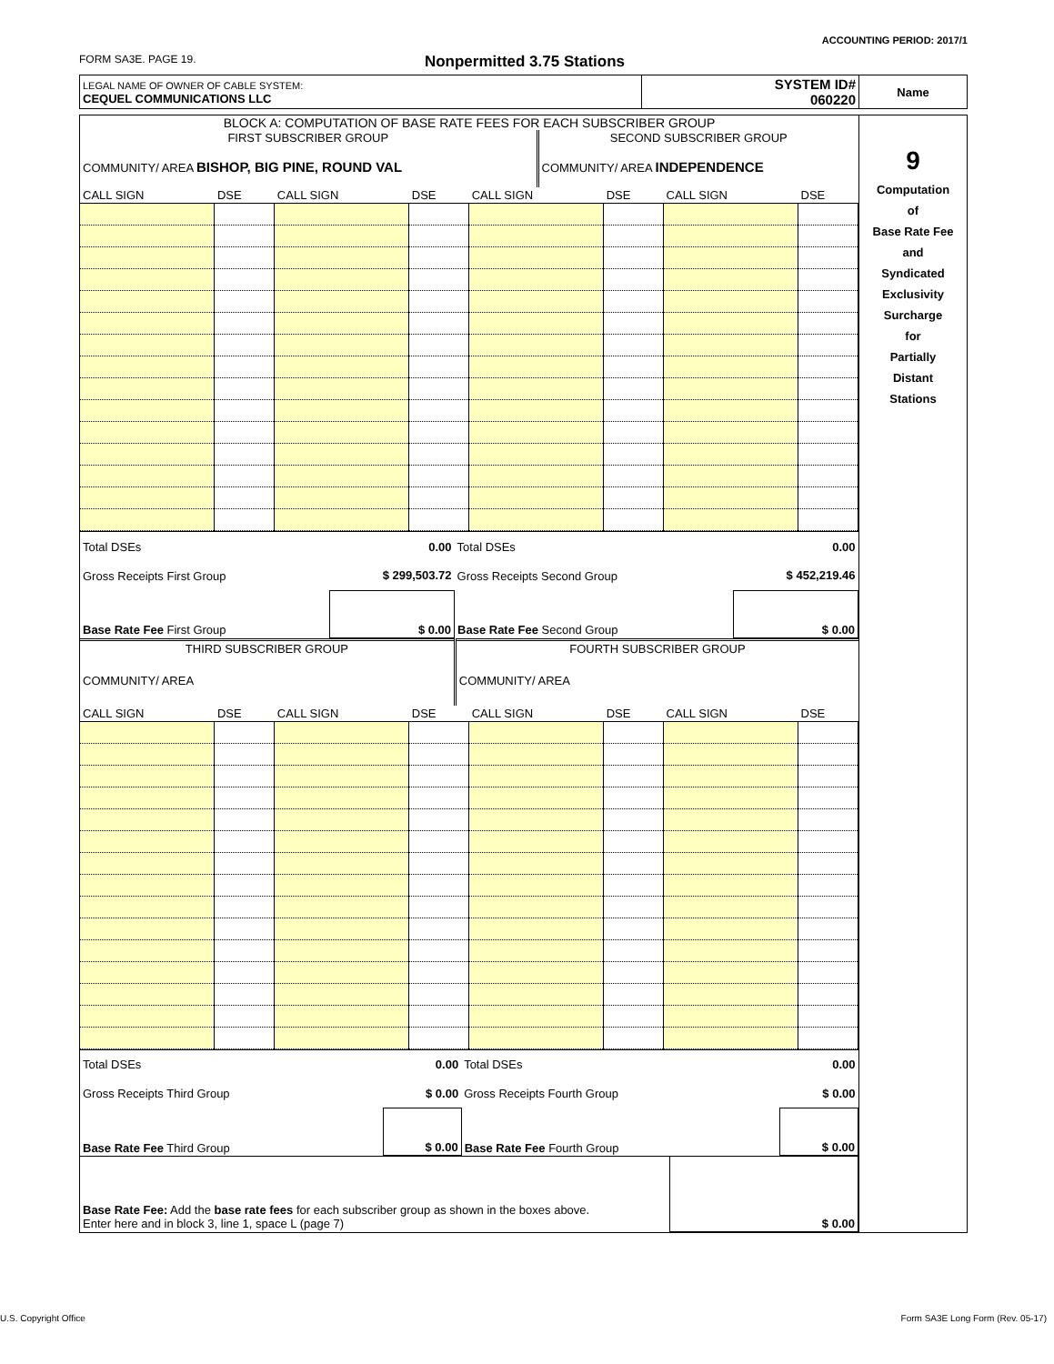ACCOUNTING PERIOD: 2017/1
FORM SA3E. PAGE 19. Nonpermitted 3.75 Stations
| LEGAL NAME OF OWNER OF CABLE SYSTEM: CEQUEL COMMUNICATIONS LLC | SYSTEM ID# 060220 | Name |
| BLOCK A: COMPUTATION OF BASE RATE FEES FOR EACH SUBSCRIBER GROUP / FIRST SUBSCRIBER GROUP / SECOND SUBSCRIBER GROUP / / COMMUNITY/ AREA BISHOP, BIG PINE, ROUND VAL / COMMUNITY/ AREA INDEPENDENCE / / CALL SIGN / DSE / CALL SIGN / DSE / CALL SIGN / DSE / CALL SIGN / DSE / / --- / --- / --- / --- / --- / --- / --- / --- / / Total DSEs / 0.00 / Total DSEs / 0.00 / / Gross Receipts First Group / $ 299,503.72 / Gross Receipts Second Group / $ 452,219.46 / / Base Rate Fee First Group / $ 0.00 / Base Rate Fee Second Group / $ 0.00 / / THIRD SUBSCRIBER GROUP / FOURTH SUBSCRIBER GROUP / / COMMUNITY/ AREA / COMMUNITY/ AREA / / CALL SIGN / DSE / CALL SIGN / DSE / CALL SIGN / DSE / CALL SIGN / DSE / / --- / --- / --- / --- / --- / --- / --- / --- / / Total DSEs / 0.00 / Total DSEs / 0.00 / / Gross Receipts Third Group / $ 0.00 / Gross Receipts Fourth Group / $ 0.00 / / Base Rate Fee Third Group / $ 0.00 / Base Rate Fee Fourth Group / $ 0.00 / / Base Rate Fee: Add the base rate fees for each subscriber group as shown in the boxes above. Enter here and in block 3, line 1, space L (page 7) / $ 0.00 / | 9 Computation of Base Rate Fee and Syndicated Exclusivity Surcharge for Partially Distant Stations |
U.S. Copyright Office
Form SA3E Long Form (Rev. 05-17)